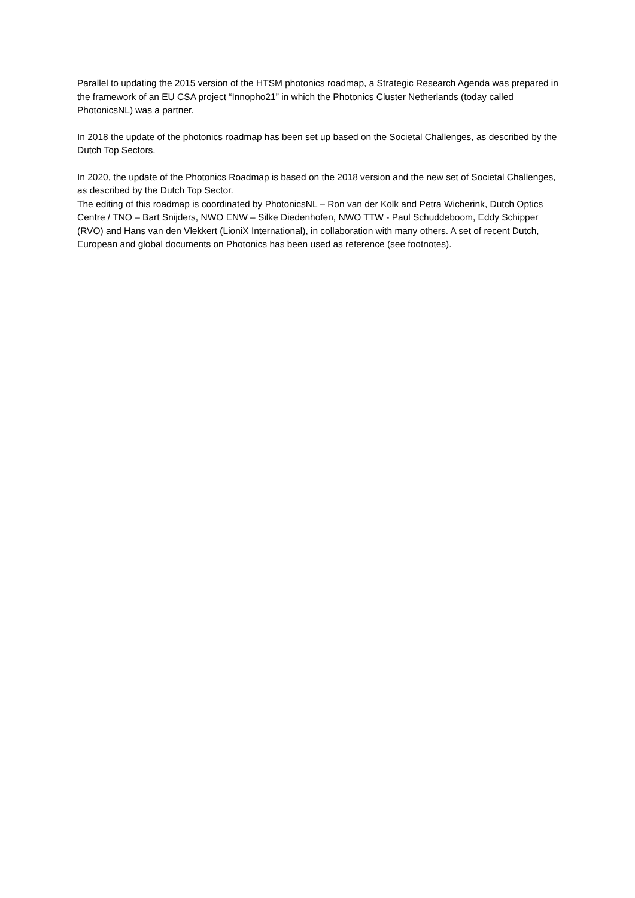Parallel to updating the 2015 version of the HTSM photonics roadmap, a Strategic Research Agenda was prepared in the framework of an EU CSA project “Innopho21” in which the Photonics Cluster Netherlands (today called PhotonicsNL) was a partner.
In 2018 the update of the photonics roadmap has been set up based on the Societal Challenges, as described by the Dutch Top Sectors.
In 2020, the update of the Photonics Roadmap is based on the 2018 version and the new set of Societal Challenges, as described by the Dutch Top Sector.
The editing of this roadmap is coordinated by PhotonicsNL – Ron van der Kolk and Petra Wicherink, Dutch Optics Centre / TNO – Bart Snijders, NWO ENW – Silke Diedenhofen, NWO TTW - Paul Schuddeboom, Eddy Schipper (RVO) and Hans van den Vlekkert (LioniX International), in collaboration with many others. A set of recent Dutch, European and global documents on Photonics has been used as reference (see footnotes).